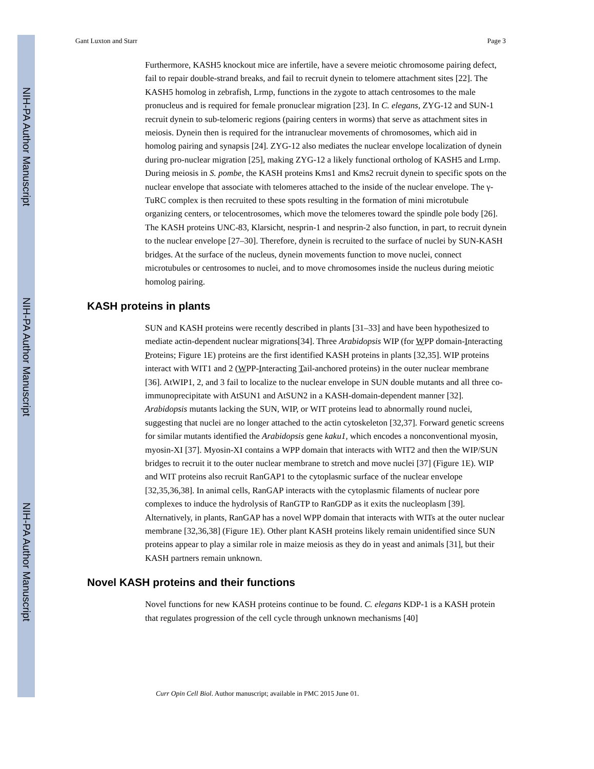NIH-PA Author Manuscript
NIH-PA Author Manuscript
NIH-PA Author Manuscript
Gant Luxton and Starr Page 3
Furthermore, KASH5 knockout mice are infertile, have a severe meiotic chromosome pairing defect, fail to repair double-strand breaks, and fail to recruit dynein to telomere attachment sites [22]. The KASH5 homolog in zebrafish, Lrmp, functions in the zygote to attach centrosomes to the male pronucleus and is required for female pronuclear migration [23]. In C. elegans, ZYG-12 and SUN-1 recruit dynein to sub-telomeric regions (pairing centers in worms) that serve as attachment sites in meiosis. Dynein then is required for the intranuclear movements of chromosomes, which aid in homolog pairing and synapsis [24]. ZYG-12 also mediates the nuclear envelope localization of dynein during pro-nuclear migration [25], making ZYG-12 a likely functional ortholog of KASH5 and Lrmp. During meiosis in S. pombe, the KASH proteins Kms1 and Kms2 recruit dynein to specific spots on the nuclear envelope that associate with telomeres attached to the inside of the nuclear envelope. The γ-TuRC complex is then recruited to these spots resulting in the formation of mini microtubule organizing centers, or telocentrosomes, which move the telomeres toward the spindle pole body [26]. The KASH proteins UNC-83, Klarsicht, nesprin-1 and nesprin-2 also function, in part, to recruit dynein to the nuclear envelope [27–30]. Therefore, dynein is recruited to the surface of nuclei by SUN-KASH bridges. At the surface of the nucleus, dynein movements function to move nuclei, connect microtubules or centrosomes to nuclei, and to move chromosomes inside the nucleus during meiotic homolog pairing.
KASH proteins in plants
SUN and KASH proteins were recently described in plants [31–33] and have been hypothesized to mediate actin-dependent nuclear migrations[34]. Three Arabidopsis WIP (for WPP domain-Interacting Proteins; Figure 1E) proteins are the first identified KASH proteins in plants [32,35]. WIP proteins interact with WIT1 and 2 (WPP-Interacting Tail-anchored proteins) in the outer nuclear membrane [36]. AtWIP1, 2, and 3 fail to localize to the nuclear envelope in SUN double mutants and all three co-immunoprecipitate with AtSUN1 and AtSUN2 in a KASH-domain-dependent manner [32]. Arabidopsis mutants lacking the SUN, WIP, or WIT proteins lead to abnormally round nuclei, suggesting that nuclei are no longer attached to the actin cytoskeleton [32,37]. Forward genetic screens for similar mutants identified the Arabidopsis gene kaku1, which encodes a nonconventional myosin, myosin-XI [37]. Myosin-XI contains a WPP domain that interacts with WIT2 and then the WIP/SUN bridges to recruit it to the outer nuclear membrane to stretch and move nuclei [37] (Figure 1E). WIP and WIT proteins also recruit RanGAP1 to the cytoplasmic surface of the nuclear envelope [32,35,36,38]. In animal cells, RanGAP interacts with the cytoplasmic filaments of nuclear pore complexes to induce the hydrolysis of RanGTP to RanGDP as it exits the nucleoplasm [39]. Alternatively, in plants, RanGAP has a novel WPP domain that interacts with WITs at the outer nuclear membrane [32,36,38] (Figure 1E). Other plant KASH proteins likely remain unidentified since SUN proteins appear to play a similar role in maize meiosis as they do in yeast and animals [31], but their KASH partners remain unknown.
Novel KASH proteins and their functions
Novel functions for new KASH proteins continue to be found. C. elegans KDP-1 is a KASH protein that regulates progression of the cell cycle through unknown mechanisms [40]
Curr Opin Cell Biol. Author manuscript; available in PMC 2015 June 01.